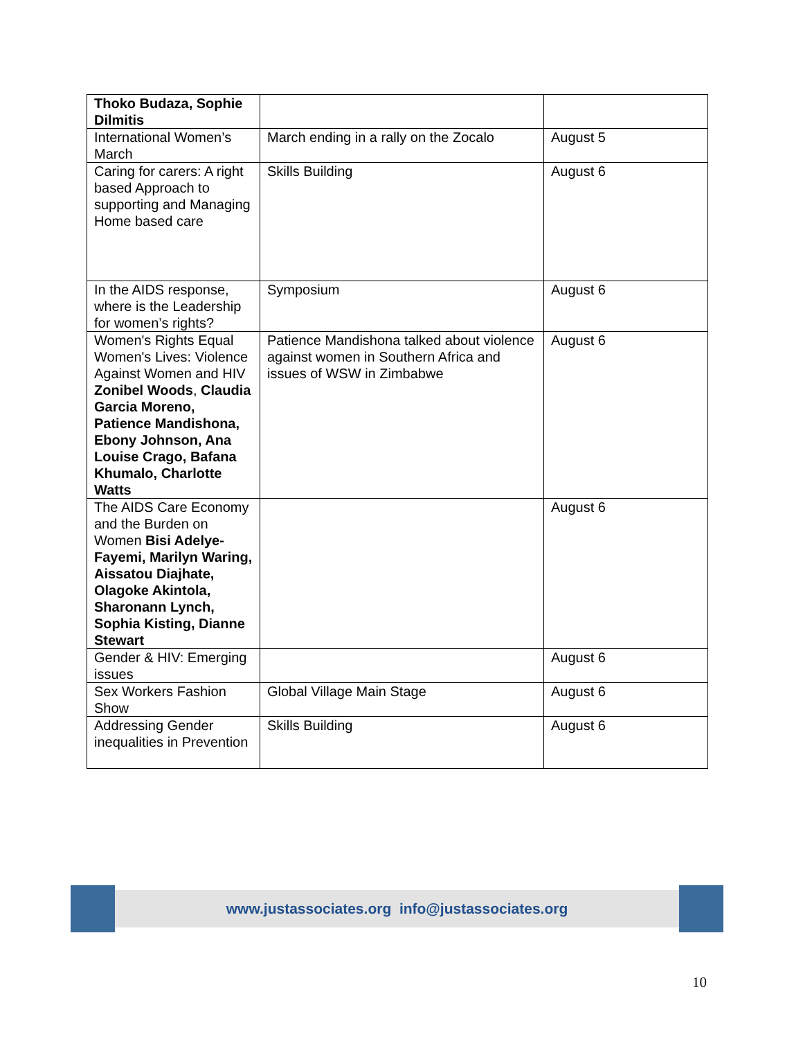| Thoko Budaza, Sophie Dilmitis | | |
| International Women’s March | March ending in a rally on the Zocalo | August 5 |
| Caring for carers: A right based Approach to supporting and Managing Home based care | Skills Building | August 6 |
| In the AIDS response, where is the Leadership for women’s rights? | Symposium | August 6 |
| Women's Rights Equal Women's Lives: Violence Against Women and HIV Zonibel Woods , Claudia Garcia Moreno, Patience Mandishona, Ebony Johnson, Ana Louise Crago, Bafana Khumalo, Charlotte Watts | Patience Mandishona talked about violence against women in Southern Africa and issues of WSW in Zimbabwe | August 6 |
| The AIDS Care Economy and the Burden on Women Bisi Adelye-Fayemi, Marilyn Waring, Aissatou Diajhate, Olagoke Akintola, Sharonann Lynch, Sophia Kisting, Dianne Stewart | | August 6 |
| Gender & HIV: Emerging issues | | August 6 |
| Sex Workers Fashion Show | Global Village Main Stage | August 6 |
| Addressing Gender inequalities in Prevention | Skills Building | August 6 |
www.justassociates.org info@justassociates.org
10